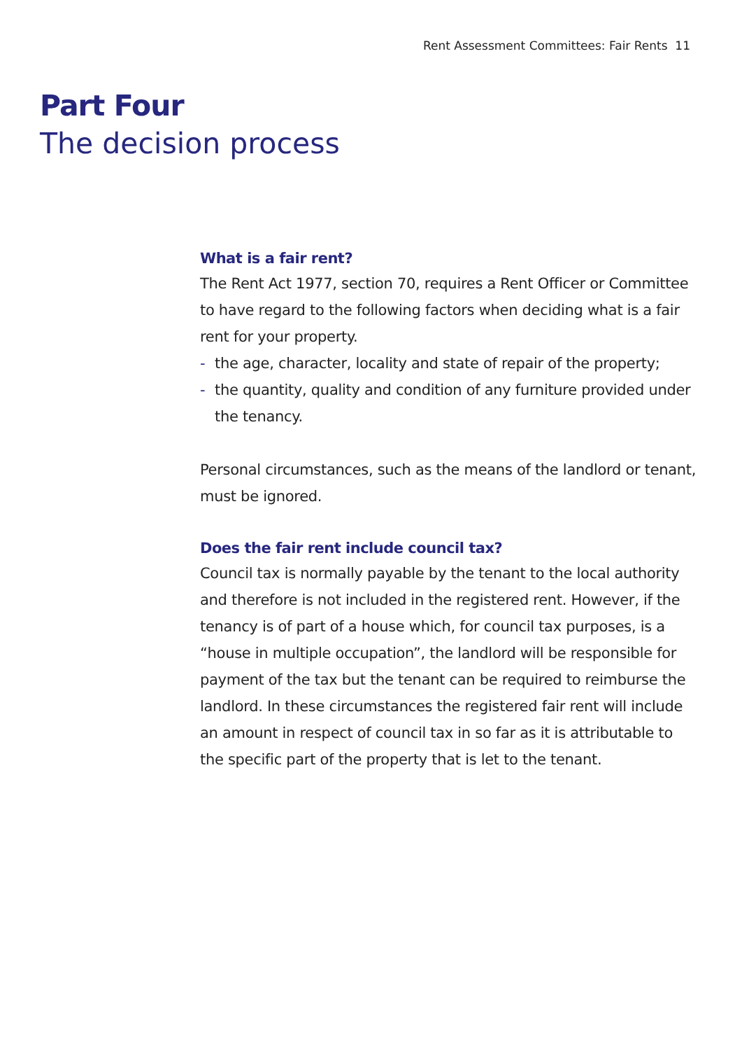Rent Assessment Committees: Fair Rents 11
Part Four
The decision process
What is a fair rent?
The Rent Act 1977, section 70, requires a Rent Officer or Committee to have regard to the following factors when deciding what is a fair rent for your property.
- the age, character, locality and state of repair of the property;
- the quantity, quality and condition of any furniture provided under the tenancy.
Personal circumstances, such as the means of the landlord or tenant, must be ignored.
Does the fair rent include council tax?
Council tax is normally payable by the tenant to the local authority and therefore is not included in the registered rent. However, if the tenancy is of part of a house which, for council tax purposes, is a “house in multiple occupation”, the landlord will be responsible for payment of the tax but the tenant can be required to reimburse the landlord. In these circumstances the registered fair rent will include an amount in respect of council tax in so far as it is attributable to the specific part of the property that is let to the tenant.